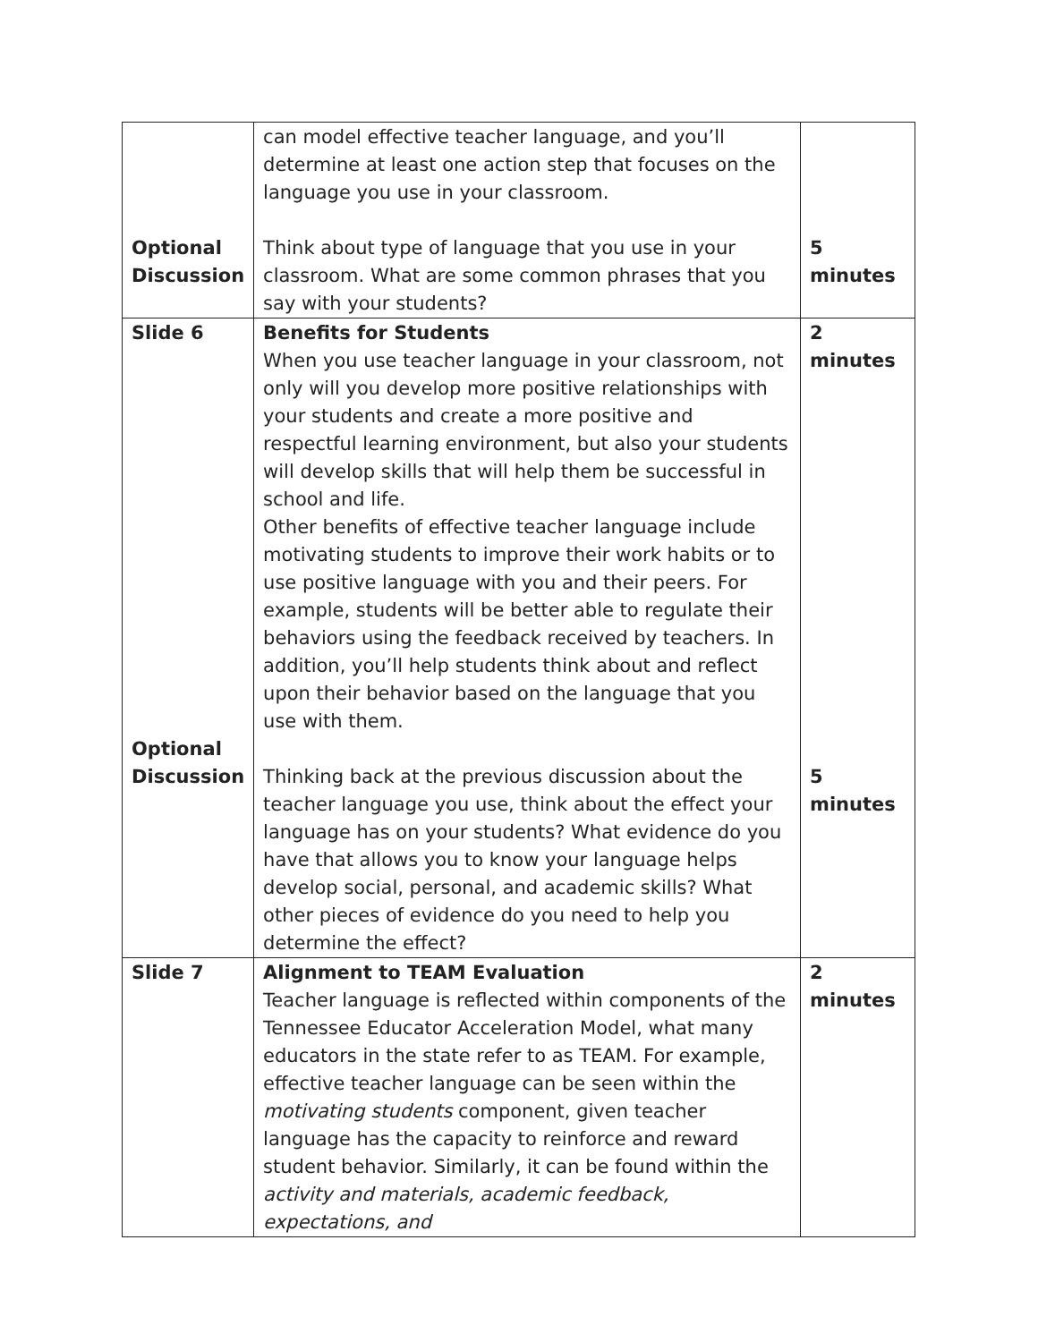| Optional Discussion | can model effective teacher language, and you’ll determine at least one action step that focuses on the language you use in your classroom. Think about type of language that you use in your classroom. What are some common phrases that you say with your students? | 5 minutes |
| Slide 6 Optional Discussion | Benefits for Students When you use teacher language in your classroom, not only will you develop more positive relationships with your students and create a more positive and respectful learning environment, but also your students will develop skills that will help them be successful in school and life. Other benefits of effective teacher language include motivating students to improve their work habits or to use positive language with you and their peers. For example, students will be better able to regulate their behaviors using the feedback received by teachers. In addition, you’ll help students think about and reflect upon their behavior based on the language that you use with them. Thinking back at the previous discussion about the teacher language you use, think about the effect your language has on your students? What evidence do you have that allows you to know your language helps develop social, personal, and academic skills? What other pieces of evidence do you need to help you determine the effect? | 2 minutes 5 minutes |
| Slide 7 | Alignment to TEAM Evaluation Teacher language is reflected within components of the Tennessee Educator Acceleration Model, what many educators in the state refer to as TEAM. For example, effective teacher language can be seen within the motivating students component, given teacher language has the capacity to reinforce and reward student behavior. Similarly, it can be found within the activity and materials, academic feedback, expectations, and | 2 minutes |